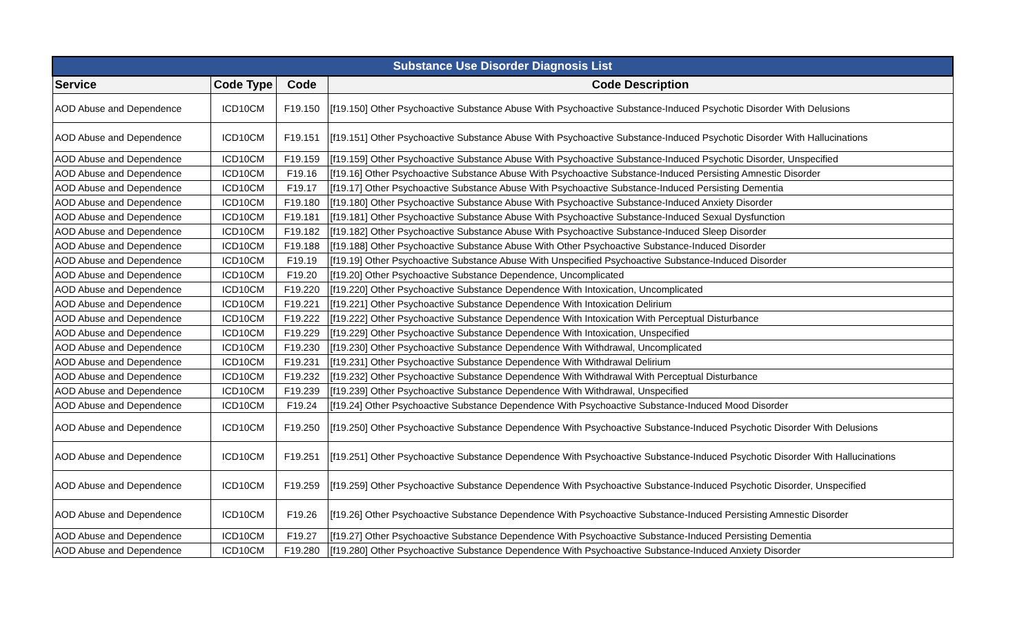| Substance Use Disorder Diagnosis List | | | |
| --- | --- | --- | --- |
| Service | Code Type | Code | Code Description |
| AOD Abuse and Dependence | ICD10CM | F19.150 | [f19.150] Other Psychoactive Substance Abuse With Psychoactive Substance-Induced Psychotic Disorder With Delusions |
| AOD Abuse and Dependence | ICD10CM | F19.151 | [f19.151] Other Psychoactive Substance Abuse With Psychoactive Substance-Induced Psychotic Disorder With Hallucinations |
| AOD Abuse and Dependence | ICD10CM | F19.159 | [f19.159] Other Psychoactive Substance Abuse With Psychoactive Substance-Induced Psychotic Disorder, Unspecified |
| AOD Abuse and Dependence | ICD10CM | F19.16 | [f19.16] Other Psychoactive Substance Abuse With Psychoactive Substance-Induced Persisting Amnestic Disorder |
| AOD Abuse and Dependence | ICD10CM | F19.17 | [f19.17] Other Psychoactive Substance Abuse With Psychoactive Substance-Induced Persisting Dementia |
| AOD Abuse and Dependence | ICD10CM | F19.180 | [f19.180] Other Psychoactive Substance Abuse With Psychoactive Substance-Induced Anxiety Disorder |
| AOD Abuse and Dependence | ICD10CM | F19.181 | [f19.181] Other Psychoactive Substance Abuse With Psychoactive Substance-Induced Sexual Dysfunction |
| AOD Abuse and Dependence | ICD10CM | F19.182 | [f19.182] Other Psychoactive Substance Abuse With Psychoactive Substance-Induced Sleep Disorder |
| AOD Abuse and Dependence | ICD10CM | F19.188 | [f19.188] Other Psychoactive Substance Abuse With Other Psychoactive Substance-Induced Disorder |
| AOD Abuse and Dependence | ICD10CM | F19.19 | [f19.19] Other Psychoactive Substance Abuse With Unspecified Psychoactive Substance-Induced Disorder |
| AOD Abuse and Dependence | ICD10CM | F19.20 | [f19.20] Other Psychoactive Substance Dependence, Uncomplicated |
| AOD Abuse and Dependence | ICD10CM | F19.220 | [f19.220] Other Psychoactive Substance Dependence With Intoxication, Uncomplicated |
| AOD Abuse and Dependence | ICD10CM | F19.221 | [f19.221] Other Psychoactive Substance Dependence With Intoxication Delirium |
| AOD Abuse and Dependence | ICD10CM | F19.222 | [f19.222] Other Psychoactive Substance Dependence With Intoxication With Perceptual Disturbance |
| AOD Abuse and Dependence | ICD10CM | F19.229 | [f19.229] Other Psychoactive Substance Dependence With Intoxication, Unspecified |
| AOD Abuse and Dependence | ICD10CM | F19.230 | [f19.230] Other Psychoactive Substance Dependence With Withdrawal, Uncomplicated |
| AOD Abuse and Dependence | ICD10CM | F19.231 | [f19.231] Other Psychoactive Substance Dependence With Withdrawal Delirium |
| AOD Abuse and Dependence | ICD10CM | F19.232 | [f19.232] Other Psychoactive Substance Dependence With Withdrawal With Perceptual Disturbance |
| AOD Abuse and Dependence | ICD10CM | F19.239 | [f19.239] Other Psychoactive Substance Dependence With Withdrawal, Unspecified |
| AOD Abuse and Dependence | ICD10CM | F19.24 | [f19.24] Other Psychoactive Substance Dependence With Psychoactive Substance-Induced Mood Disorder |
| AOD Abuse and Dependence | ICD10CM | F19.250 | [f19.250] Other Psychoactive Substance Dependence With Psychoactive Substance-Induced Psychotic Disorder With Delusions |
| AOD Abuse and Dependence | ICD10CM | F19.251 | [f19.251] Other Psychoactive Substance Dependence With Psychoactive Substance-Induced Psychotic Disorder With Hallucinations |
| AOD Abuse and Dependence | ICD10CM | F19.259 | [f19.259] Other Psychoactive Substance Dependence With Psychoactive Substance-Induced Psychotic Disorder, Unspecified |
| AOD Abuse and Dependence | ICD10CM | F19.26 | [f19.26] Other Psychoactive Substance Dependence With Psychoactive Substance-Induced Persisting Amnestic Disorder |
| AOD Abuse and Dependence | ICD10CM | F19.27 | [f19.27] Other Psychoactive Substance Dependence With Psychoactive Substance-Induced Persisting Dementia |
| AOD Abuse and Dependence | ICD10CM | F19.280 | [f19.280] Other Psychoactive Substance Dependence With Psychoactive Substance-Induced Anxiety Disorder |